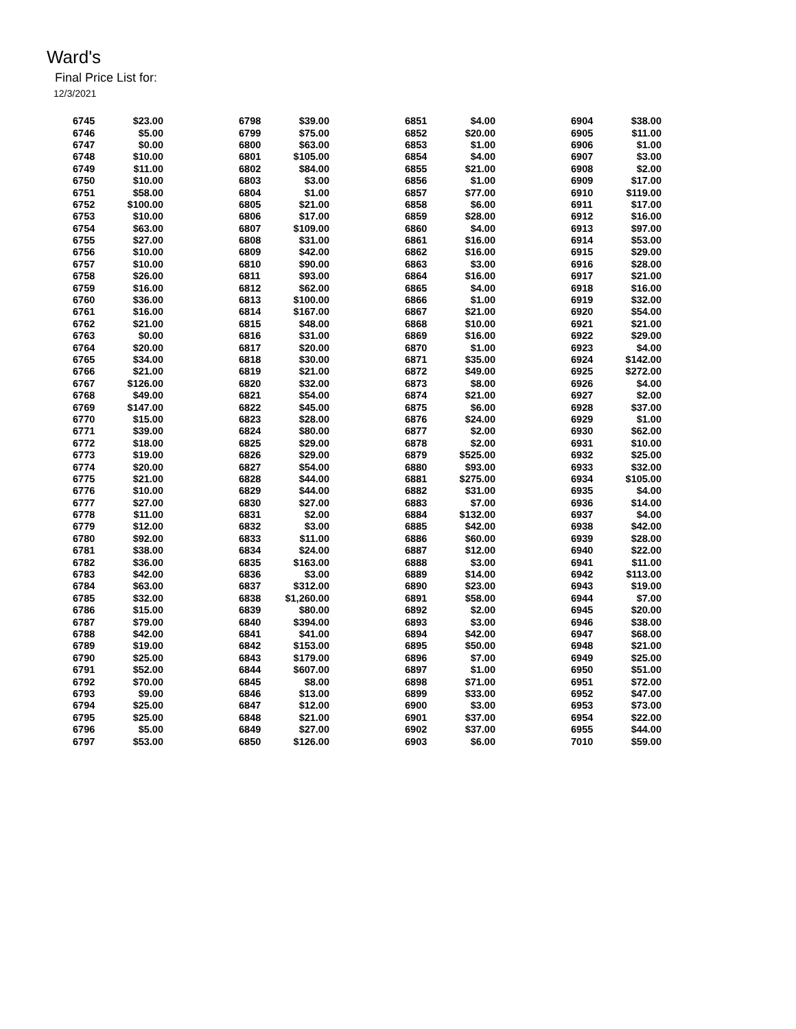Ward's
Final Price List for:
12/3/2021
| 6745 | $23.00 | | 6798 | $39.00 | | 6851 | $4.00 | | 6904 | $38.00 |
| 6746 | $5.00 | | 6799 | $75.00 | | 6852 | $20.00 | | 6905 | $11.00 |
| 6747 | $0.00 | | 6800 | $63.00 | | 6853 | $1.00 | | 6906 | $1.00 |
| 6748 | $10.00 | | 6801 | $105.00 | | 6854 | $4.00 | | 6907 | $3.00 |
| 6749 | $11.00 | | 6802 | $84.00 | | 6855 | $21.00 | | 6908 | $2.00 |
| 6750 | $10.00 | | 6803 | $3.00 | | 6856 | $1.00 | | 6909 | $17.00 |
| 6751 | $58.00 | | 6804 | $1.00 | | 6857 | $77.00 | | 6910 | $119.00 |
| 6752 | $100.00 | | 6805 | $21.00 | | 6858 | $6.00 | | 6911 | $17.00 |
| 6753 | $10.00 | | 6806 | $17.00 | | 6859 | $28.00 | | 6912 | $16.00 |
| 6754 | $63.00 | | 6807 | $109.00 | | 6860 | $4.00 | | 6913 | $97.00 |
| 6755 | $27.00 | | 6808 | $31.00 | | 6861 | $16.00 | | 6914 | $53.00 |
| 6756 | $10.00 | | 6809 | $42.00 | | 6862 | $16.00 | | 6915 | $29.00 |
| 6757 | $10.00 | | 6810 | $90.00 | | 6863 | $3.00 | | 6916 | $28.00 |
| 6758 | $26.00 | | 6811 | $93.00 | | 6864 | $16.00 | | 6917 | $21.00 |
| 6759 | $16.00 | | 6812 | $62.00 | | 6865 | $4.00 | | 6918 | $16.00 |
| 6760 | $36.00 | | 6813 | $100.00 | | 6866 | $1.00 | | 6919 | $32.00 |
| 6761 | $16.00 | | 6814 | $167.00 | | 6867 | $21.00 | | 6920 | $54.00 |
| 6762 | $21.00 | | 6815 | $48.00 | | 6868 | $10.00 | | 6921 | $21.00 |
| 6763 | $0.00 | | 6816 | $31.00 | | 6869 | $16.00 | | 6922 | $29.00 |
| 6764 | $20.00 | | 6817 | $20.00 | | 6870 | $1.00 | | 6923 | $4.00 |
| 6765 | $34.00 | | 6818 | $30.00 | | 6871 | $35.00 | | 6924 | $142.00 |
| 6766 | $21.00 | | 6819 | $21.00 | | 6872 | $49.00 | | 6925 | $272.00 |
| 6767 | $126.00 | | 6820 | $32.00 | | 6873 | $8.00 | | 6926 | $4.00 |
| 6768 | $49.00 | | 6821 | $54.00 | | 6874 | $21.00 | | 6927 | $2.00 |
| 6769 | $147.00 | | 6822 | $45.00 | | 6875 | $6.00 | | 6928 | $37.00 |
| 6770 | $15.00 | | 6823 | $28.00 | | 6876 | $24.00 | | 6929 | $1.00 |
| 6771 | $39.00 | | 6824 | $80.00 | | 6877 | $2.00 | | 6930 | $62.00 |
| 6772 | $18.00 | | 6825 | $29.00 | | 6878 | $2.00 | | 6931 | $10.00 |
| 6773 | $19.00 | | 6826 | $29.00 | | 6879 | $525.00 | | 6932 | $25.00 |
| 6774 | $20.00 | | 6827 | $54.00 | | 6880 | $93.00 | | 6933 | $32.00 |
| 6775 | $21.00 | | 6828 | $44.00 | | 6881 | $275.00 | | 6934 | $105.00 |
| 6776 | $10.00 | | 6829 | $44.00 | | 6882 | $31.00 | | 6935 | $4.00 |
| 6777 | $27.00 | | 6830 | $27.00 | | 6883 | $7.00 | | 6936 | $14.00 |
| 6778 | $11.00 | | 6831 | $2.00 | | 6884 | $132.00 | | 6937 | $4.00 |
| 6779 | $12.00 | | 6832 | $3.00 | | 6885 | $42.00 | | 6938 | $42.00 |
| 6780 | $92.00 | | 6833 | $11.00 | | 6886 | $60.00 | | 6939 | $28.00 |
| 6781 | $38.00 | | 6834 | $24.00 | | 6887 | $12.00 | | 6940 | $22.00 |
| 6782 | $36.00 | | 6835 | $163.00 | | 6888 | $3.00 | | 6941 | $11.00 |
| 6783 | $42.00 | | 6836 | $3.00 | | 6889 | $14.00 | | 6942 | $113.00 |
| 6784 | $63.00 | | 6837 | $312.00 | | 6890 | $23.00 | | 6943 | $19.00 |
| 6785 | $32.00 | | 6838 | $1,260.00 | | 6891 | $58.00 | | 6944 | $7.00 |
| 6786 | $15.00 | | 6839 | $80.00 | | 6892 | $2.00 | | 6945 | $20.00 |
| 6787 | $79.00 | | 6840 | $394.00 | | 6893 | $3.00 | | 6946 | $38.00 |
| 6788 | $42.00 | | 6841 | $41.00 | | 6894 | $42.00 | | 6947 | $68.00 |
| 6789 | $19.00 | | 6842 | $153.00 | | 6895 | $50.00 | | 6948 | $21.00 |
| 6790 | $25.00 | | 6843 | $179.00 | | 6896 | $7.00 | | 6949 | $25.00 |
| 6791 | $52.00 | | 6844 | $607.00 | | 6897 | $1.00 | | 6950 | $51.00 |
| 6792 | $70.00 | | 6845 | $8.00 | | 6898 | $71.00 | | 6951 | $72.00 |
| 6793 | $9.00 | | 6846 | $13.00 | | 6899 | $33.00 | | 6952 | $47.00 |
| 6794 | $25.00 | | 6847 | $12.00 | | 6900 | $3.00 | | 6953 | $73.00 |
| 6795 | $25.00 | | 6848 | $21.00 | | 6901 | $37.00 | | 6954 | $22.00 |
| 6796 | $5.00 | | 6849 | $27.00 | | 6902 | $37.00 | | 6955 | $44.00 |
| 6797 | $53.00 | | 6850 | $126.00 | | 6903 | $6.00 | | 7010 | $59.00 |